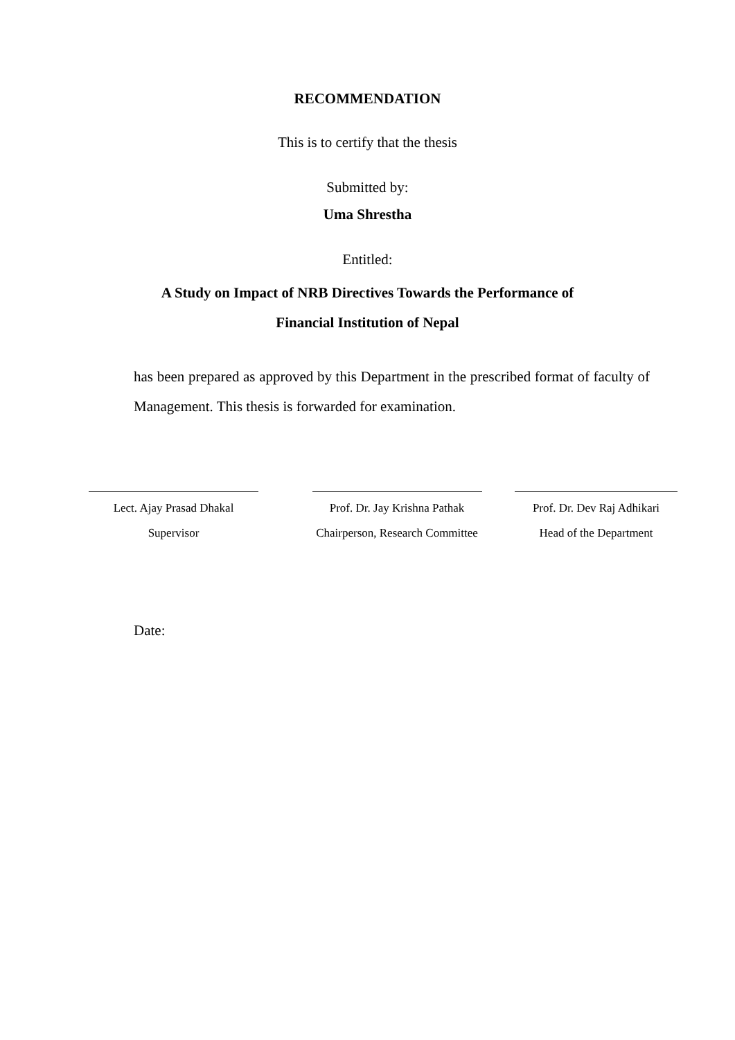RECOMMENDATION
This is to certify that the thesis
Submitted by:
Uma Shrestha
Entitled:
A Study on Impact of NRB Directives Towards the Performance of
Financial Institution of Nepal
has been prepared as approved by this Department in the prescribed format of faculty of Management. This thesis is forwarded for examination.
Lect. Ajay Prasad Dhakal
Supervisor
Prof. Dr. Jay Krishna Pathak
Chairperson, Research Committee
Prof. Dr. Dev Raj Adhikari
Head of the Department
Date: